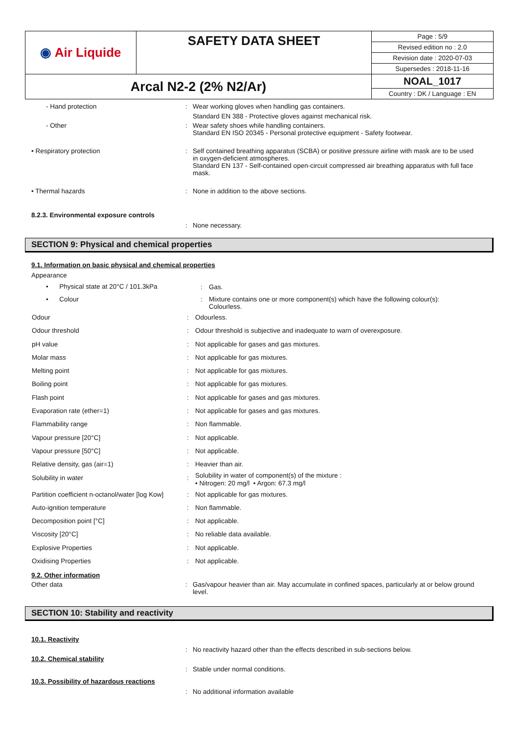| ◉ Air Liquide | SAFETY DATA SHEET | Page : 5/9 |
| | | Revised edition no : 2.0 |
| | | Revision date : 2020-07-03 |
| | | Supersedes : 2018-11-16 |
| Arcal N2-2 (2% N2/Ar) | | NOAL_1017 |
| | | Country : DK / Language : EN |
- Hand protection : Wear working gloves when handling gas containers.
Standard EN 388 - Protective gloves against mechanical risk.
- Other : Wear safety shoes while handling containers.
Standard EN ISO 20345 - Personal protective equipment - Safety footwear.
• Respiratory protection : Self contained breathing apparatus (SCBA) or positive pressure airline with mask are to be used in oxygen-deficient atmospheres.
Standard EN 137 - Self-contained open-circuit compressed air breathing apparatus with full face mask.
• Thermal hazards : None in addition to the above sections.
8.2.3. Environmental exposure controls
: None necessary.
SECTION 9: Physical and chemical properties
9.1. Information on basic physical and chemical properties
Appearance
| • Physical state at 20°C / 101.3kPa | : | Gas. |
| • Colour | : | Mixture contains one or more component(s) which have the following colour(s): Colourless. |
| Odour | : | Odourless. |
| Odour threshold | : | Odour threshold is subjective and inadequate to warn of overexposure. |
| pH value | : | Not applicable for gases and gas mixtures. |
| Molar mass | : | Not applicable for gas mixtures. |
| Melting point | : | Not applicable for gas mixtures. |
| Boiling point | : | Not applicable for gas mixtures. |
| Flash point | : | Not applicable for gases and gas mixtures. |
| Evaporation rate (ether=1) | : | Not applicable for gases and gas mixtures. |
| Flammability range | : | Non flammable. |
| Vapour pressure [20°C] | : | Not applicable. |
| Vapour pressure [50°C] | : | Not applicable. |
| Relative density, gas (air=1) | : | Heavier than air. |
| Solubility in water | : | Solubility in water of component(s) of the mixture : • Nitrogen: 20 mg/l • Argon: 67.3 mg/l |
| Partition coefficient n-octanol/water [log Kow] | : | Not applicable for gas mixtures. |
| Auto-ignition temperature | : | Non flammable. |
| Decomposition point [°C] | : | Not applicable. |
| Viscosity [20°C] | : | No reliable data available. |
| Explosive Properties | : | Not applicable. |
| Oxidising Properties | : | Not applicable. |
9.2. Other information
Other data : Gas/vapour heavier than air. May accumulate in confined spaces, particularly at or below ground level.
SECTION 10: Stability and reactivity
10.1. Reactivity
: No reactivity hazard other than the effects described in sub-sections below.
10.2. Chemical stability
: Stable under normal conditions.
10.3. Possibility of hazardous reactions
: No additional information available